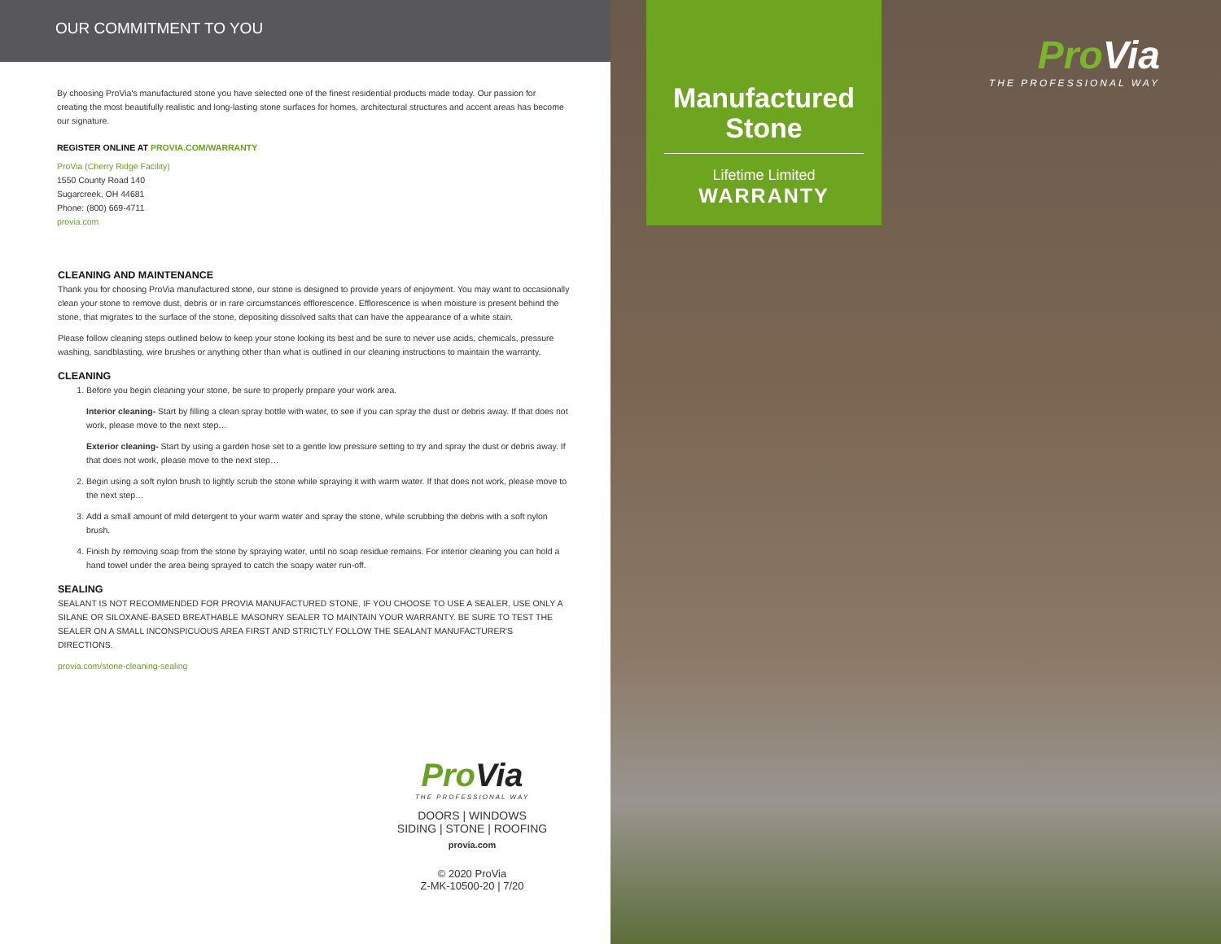OUR COMMITMENT TO YOU
By choosing ProVia's manufactured stone you have selected one of the finest residential products made today. Our passion for creating the most beautifully realistic and long-lasting stone surfaces for homes, architectural structures and accent areas has become our signature.
REGISTER ONLINE AT PROVIA.COM/WARRANTY
ProVia (Cherry Ridge Facility)
1550 County Road 140
Sugarcreek, OH 44681
Phone: (800) 669-4711
provia.com
CLEANING AND MAINTENANCE
Thank you for choosing ProVia manufactured stone, our stone is designed to provide years of enjoyment. You may want to occasionally clean your stone to remove dust, debris or in rare circumstances efflorescence. Efflorescence is when moisture is present behind the stone, that migrates to the surface of the stone, depositing dissolved salts that can have the appearance of a white stain.
Please follow cleaning steps outlined below to keep your stone looking its best and be sure to never use acids, chemicals, pressure washing, sandblasting, wire brushes or anything other than what is outlined in our cleaning instructions to maintain the warranty.
CLEANING
1. Before you begin cleaning your stone, be sure to properly prepare your work area.
Interior cleaning- Start by filling a clean spray bottle with water, to see if you can spray the dust or debris away. If that does not work, please move to the next step…
Exterior cleaning- Start by using a garden hose set to a gentle low pressure setting to try and spray the dust or debris away. If that does not work, please move to the next step…
2. Begin using a soft nylon brush to lightly scrub the stone while spraying it with warm water. If that does not work, please move to the next step…
3. Add a small amount of mild detergent to your warm water and spray the stone, while scrubbing the debris with a soft nylon brush.
4. Finish by removing soap from the stone by spraying water, until no soap residue remains. For interior cleaning you can hold a hand towel under the area being sprayed to catch the soapy water run-off.
SEALING
SEALANT IS NOT RECOMMENDED FOR PROVIA MANUFACTURED STONE, IF YOU CHOOSE TO USE A SEALER, USE ONLY A SILANE OR SILOXANE-BASED BREATHABLE MASONRY SEALER TO MAINTAIN YOUR WARRANTY. BE SURE TO TEST THE SEALER ON A SMALL INCONSPICUOUS AREA FIRST AND STRICTLY FOLLOW THE SEALANT MANUFACTURER'S DIRECTIONS.
provia.com/stone-cleaning-sealing
Pro Via
THE PROFESSIONAL WAY
DOORS | WINDOWS
SIDING | STONE | ROOFING
provia.com
© 2020 ProVia
Z-MK-10500-20 | 7/20
Manufactured
Stone
Lifetime Limited
WARRANTY
Pro Via
THE PROFESSIONAL WAY